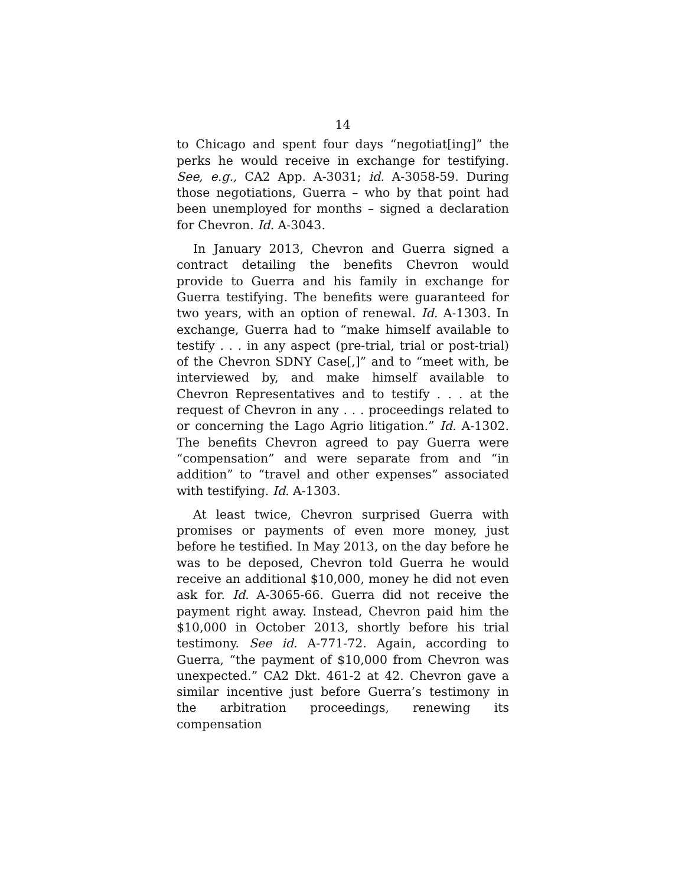14
to Chicago and spent four days “negotiat[ing]” the perks he would receive in exchange for testifying. See, e.g., CA2 App. A-3031; id. A-3058-59. During those negotiations, Guerra – who by that point had been unemployed for months – signed a declaration for Chevron. Id. A-3043.
In January 2013, Chevron and Guerra signed a contract detailing the benefits Chevron would provide to Guerra and his family in exchange for Guerra testifying. The benefits were guaranteed for two years, with an option of renewal. Id. A-1303. In exchange, Guerra had to “make himself available to testify . . . in any aspect (pre-trial, trial or post-trial) of the Chevron SDNY Case[,]” and to “meet with, be interviewed by, and make himself available to Chevron Representatives and to testify . . . at the request of Chevron in any . . . proceedings related to or concerning the Lago Agrio litigation.” Id. A-1302. The benefits Chevron agreed to pay Guerra were “compensation” and were separate from and “in addition” to “travel and other expenses” associated with testifying. Id. A-1303.
At least twice, Chevron surprised Guerra with promises or payments of even more money, just before he testified. In May 2013, on the day before he was to be deposed, Chevron told Guerra he would receive an additional $10,000, money he did not even ask for. Id. A-3065-66. Guerra did not receive the payment right away. Instead, Chevron paid him the $10,000 in October 2013, shortly before his trial testimony. See id. A-771-72. Again, according to Guerra, “the payment of $10,000 from Chevron was unexpected.” CA2 Dkt. 461-2 at 42. Chevron gave a similar incentive just before Guerra’s testimony in the arbitration proceedings, renewing its compensation